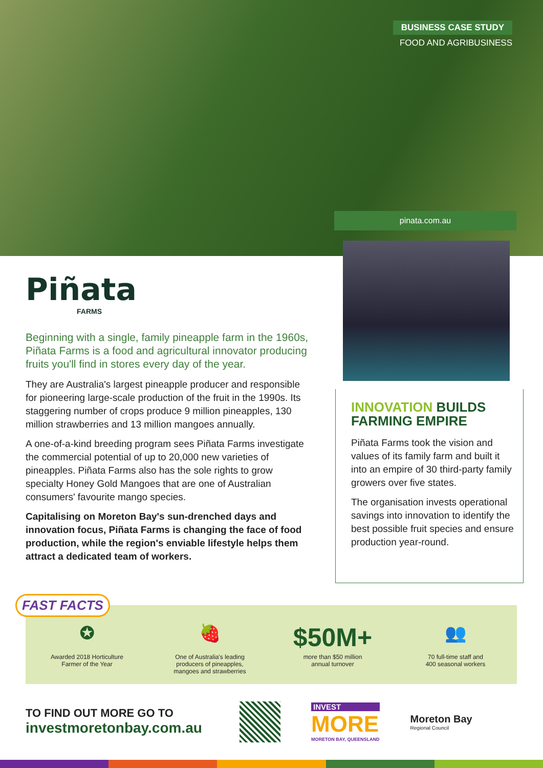BUSINESS CASE STUDY
FOOD AND AGRIBUSINESS
pinata.com.au
Piñata
FARMS
Beginning with a single, family pineapple farm in the 1960s, Piñata Farms is a food and agricultural innovator producing fruits you'll find in stores every day of the year.
They are Australia's largest pineapple producer and responsible for pioneering large-scale production of the fruit in the 1990s. Its staggering number of crops produce 9 million pineapples, 130 million strawberries and 13 million mangoes annually.
A one-of-a-kind breeding program sees Piñata Farms investigate the commercial potential of up to 20,000 new varieties of pineapples. Piñata Farms also has the sole rights to grow specialty Honey Gold Mangoes that are one of Australian consumers' favourite mango species.
Capitalising on Moreton Bay's sun-drenched days and innovation focus, Piñata Farms is changing the face of food production, while the region's enviable lifestyle helps them attract a dedicated team of workers.
INNOVATION BUILDS FARMING EMPIRE
Piñata Farms took the vision and values of its family farm and built it into an empire of 30 third-party family growers over five states.
The organisation invests operational savings into innovation to identify the best possible fruit species and ensure production year-round.
✪
Awarded 2018 Horticulture
Farmer of the Year
🍓
One of Australia's leading
producers of pineapples,
mangoes and strawberries
$50M+
more than $50 million
annual turnover
👥
70 full-time staff and
400 seasonal workers
FAST FACTS
TO FIND OUT MORE GO TO
investmoretonbay.com.au
INVEST
MORE
MORETON BAY, QUEENSLAND
Moreton Bay
Regional Council